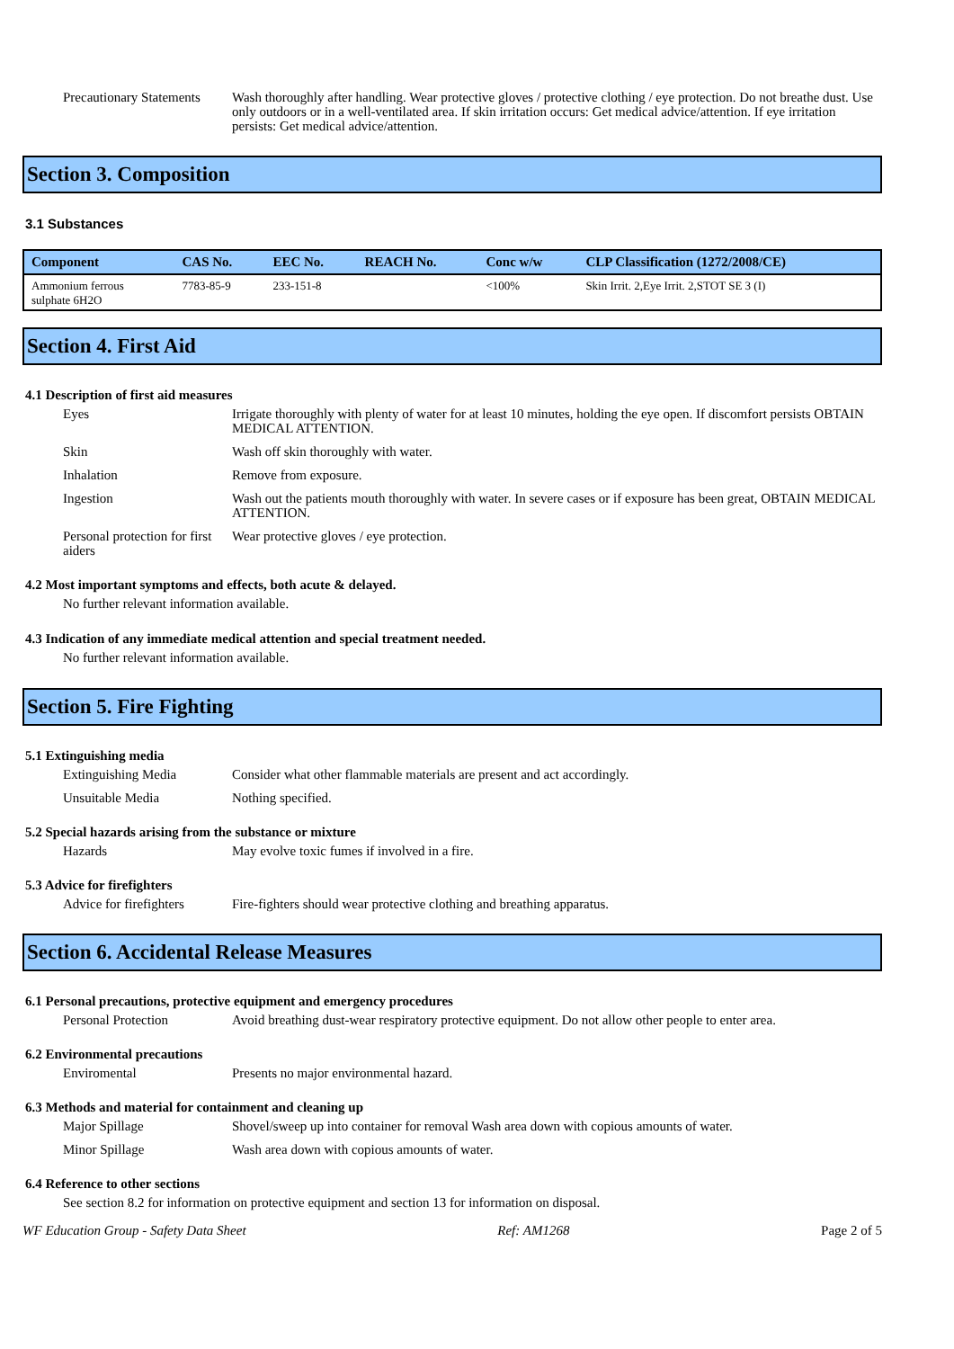Precautionary Statements
Wash thoroughly after handling. Wear protective gloves / protective clothing / eye protection. Do not breathe dust. Use only outdoors or in a well-ventilated area. If skin irritation occurs: Get medical advice/attention. If eye irritation persists: Get medical advice/attention.
Section 3. Composition
3.1 Substances
| Component | CAS No. | EEC No. | REACH No. | Conc w/w | CLP Classification (1272/2008/CE) |
| --- | --- | --- | --- | --- | --- |
| Ammonium ferrous sulphate 6H2O | 7783-85-9 | 233-151-8 | | <100% | Skin Irrit. 2,Eye Irrit. 2,STOT SE 3 (I) |
Section 4. First Aid
4.1 Description of first aid measures
Eyes Irrigate thoroughly with plenty of water for at least 10 minutes, holding the eye open. If discomfort persists OBTAIN MEDICAL ATTENTION.
Skin Wash off skin thoroughly with water.
Inhalation Remove from exposure.
Ingestion Wash out the patients mouth thoroughly with water. In severe cases or if exposure has been great, OBTAIN MEDICAL ATTENTION.
Personal protection for first aiders
Wear protective gloves / eye protection.
4.2 Most important symptoms and effects, both acute & delayed.
No further relevant information available.
4.3 Indication of any immediate medical attention and special treatment needed.
No further relevant information available.
Section 5. Fire Fighting
5.1 Extinguishing media
Extinguishing Media Consider what other flammable materials are present and act accordingly.
Unsuitable Media Nothing specified.
5.2 Special hazards arising from the substance or mixture
Hazards May evolve toxic fumes if involved in a fire.
5.3 Advice for firefighters
Advice for firefighters
Fire-fighters should wear protective clothing and breathing apparatus.
Section 6. Accidental Release Measures
6.1 Personal precautions, protective equipment and emergency procedures
Personal Protection Avoid breathing dust-wear respiratory protective equipment. Do not allow other people to enter area.
6.2 Environmental precautions
Enviromental Presents no major environmental hazard.
6.3 Methods and material for containment and cleaning up
Major Spillage Shovel/sweep up into container for removal Wash area down with copious amounts of water.
Minor Spillage Wash area down with copious amounts of water.
6.4 Reference to other sections
See section 8.2 for information on protective equipment and section 13 for information on disposal.
WF Education Group - Safety Data Sheet Ref: AM1268 Page 2 of 5